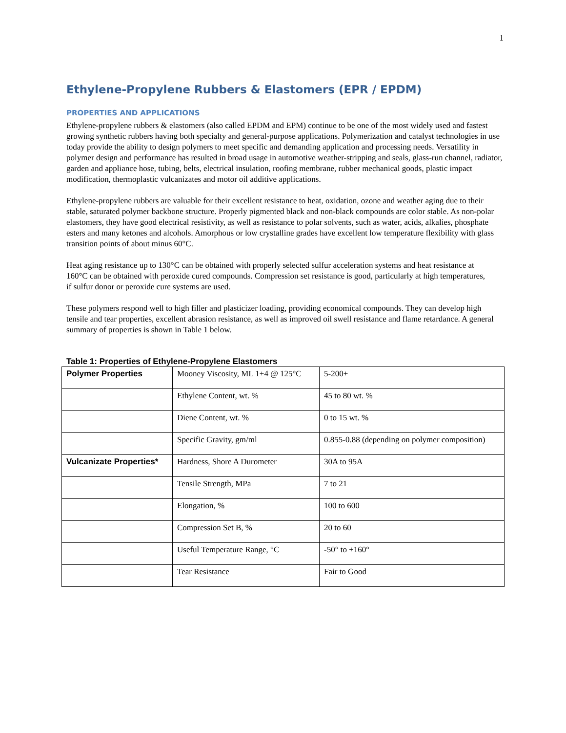1
Ethylene-Propylene Rubbers & Elastomers (EPR / EPDM)
PROPERTIES AND APPLICATIONS
Ethylene-propylene rubbers & elastomers (also called EPDM and EPM) continue to be one of the most widely used and fastest growing synthetic rubbers having both specialty and general-purpose applications. Polymerization and catalyst technologies in use today provide the ability to design polymers to meet specific and demanding application and processing needs. Versatility in polymer design and performance has resulted in broad usage in automotive weather-stripping and seals, glass-run channel, radiator, garden and appliance hose, tubing, belts, electrical insulation, roofing membrane, rubber mechanical goods, plastic impact modification, thermoplastic vulcanizates and motor oil additive applications.
Ethylene-propylene rubbers are valuable for their excellent resistance to heat, oxidation, ozone and weather aging due to their stable, saturated polymer backbone structure. Properly pigmented black and non-black compounds are color stable. As non-polar elastomers, they have good electrical resistivity, as well as resistance to polar solvents, such as water, acids, alkalies, phosphate esters and many ketones and alcohols. Amorphous or low crystalline grades have excellent low temperature flexibility with glass transition points of about minus 60°C.
Heat aging resistance up to 130°C can be obtained with properly selected sulfur acceleration systems and heat resistance at
160°C can be obtained with peroxide cured compounds. Compression set resistance is good, particularly at high temperatures,
if sulfur donor or peroxide cure systems are used.
These polymers respond well to high filler and plasticizer loading, providing economical compounds. They can develop high tensile and tear properties, excellent abrasion resistance, as well as improved oil swell resistance and flame retardance. A general summary of properties is shown in Table 1 below.
Table 1: Properties of Ethylene-Propylene Elastomers
| Polymer Properties | Mooney Viscosity, ML 1+4 @ 125°C | 5-200+ |
| | Ethylene Content, wt. % | 45 to 80 wt. % |
| | Diene Content, wt. % | 0 to 15 wt. % |
| | Specific Gravity, gm/ml | 0.855-0.88 (depending on polymer composition) |
| Vulcanizate Properties* | Hardness, Shore A Durometer | 30A to 95A |
| | Tensile Strength, MPa | 7 to 21 |
| | Elongation, % | 100 to 600 |
| | Compression Set B, % | 20 to 60 |
| | Useful Temperature Range, °C | -50° to +160° |
| | Tear Resistance | Fair to Good |